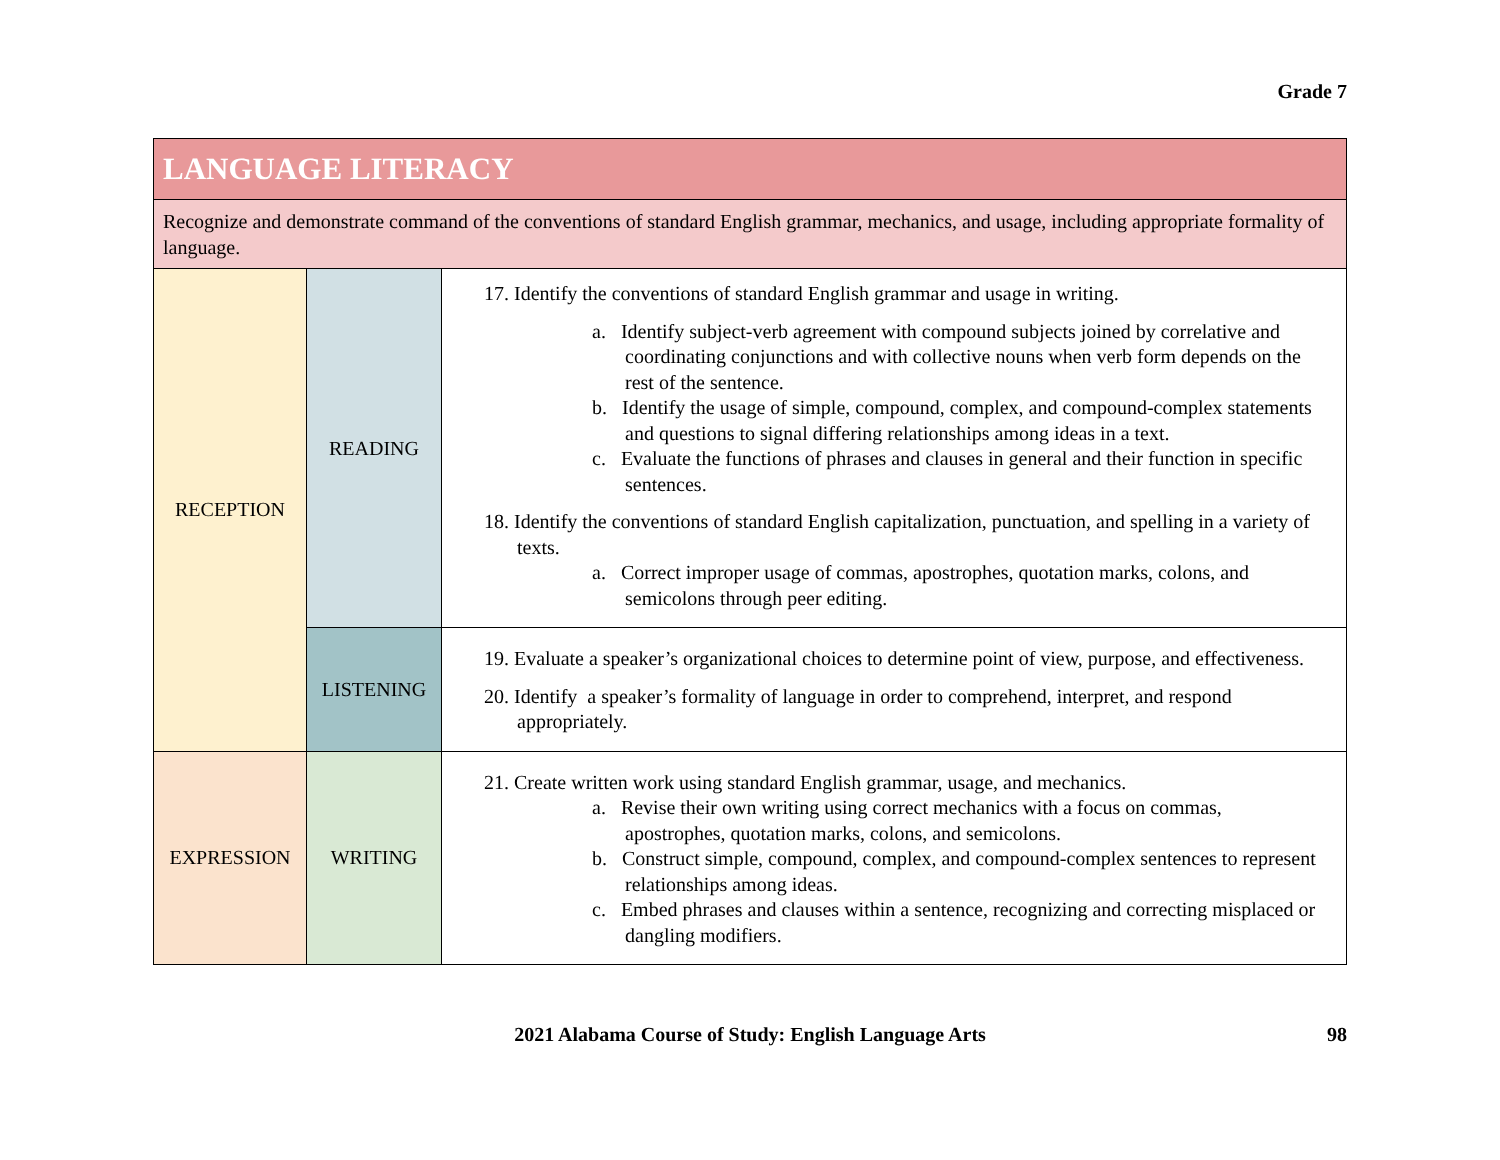Grade 7
| LANGUAGE LITERACY | | |
| Recognize and demonstrate command of the conventions of standard English grammar, mechanics, and usage, including appropriate formality of language. | | |
| RECEPTION | READING | 17. Identify the conventions of standard English grammar and usage in writing. a. Identify subject-verb agreement with compound subjects joined by correlative and coordinating conjunctions and with collective nouns when verb form depends on the rest of the sentence. b. Identify the usage of simple, compound, complex, and compound-complex statements and questions to signal differing relationships among ideas in a text. c. Evaluate the functions of phrases and clauses in general and their function in specific sentences. 18. Identify the conventions of standard English capitalization, punctuation, and spelling in a variety of texts. a. Correct improper usage of commas, apostrophes, quotation marks, colons, and semicolons through peer editing. |
| | LISTENING | 19. Evaluate a speaker’s organizational choices to determine point of view, purpose, and effectiveness. 20. Identify a speaker’s formality of language in order to comprehend, interpret, and respond appropriately. |
| EXPRESSION | WRITING | 21. Create written work using standard English grammar, usage, and mechanics. a. Revise their own writing using correct mechanics with a focus on commas, apostrophes, quotation marks, colons, and semicolons. b. Construct simple, compound, complex, and compound-complex sentences to represent relationships among ideas. c. Embed phrases and clauses within a sentence, recognizing and correcting misplaced or dangling modifiers. |
2021 Alabama Course of Study: English Language Arts 98